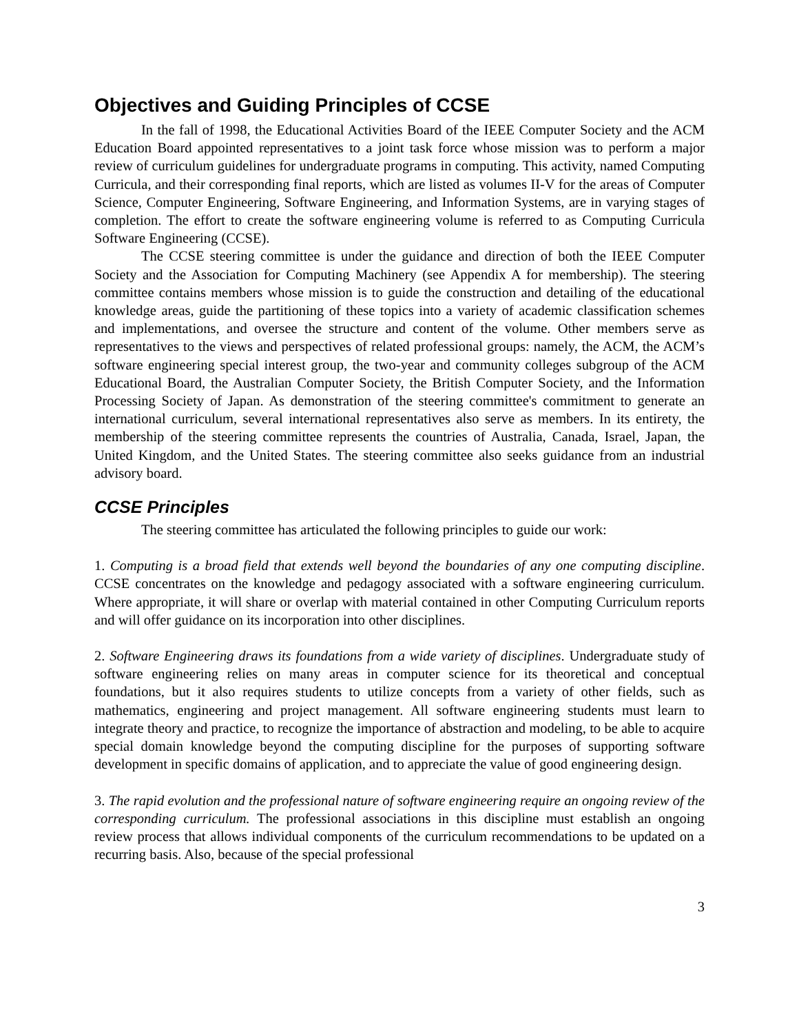Objectives and Guiding Principles of CCSE
In the fall of 1998, the Educational Activities Board of the IEEE Computer Society and the ACM Education Board appointed representatives to a joint task force whose mission was to perform a major review of curriculum guidelines for undergraduate programs in computing. This activity, named Computing Curricula, and their corresponding final reports, which are listed as volumes II-V for the areas of Computer Science, Computer Engineering, Software Engineering, and Information Systems, are in varying stages of completion. The effort to create the software engineering volume is referred to as Computing Curricula Software Engineering (CCSE).
The CCSE steering committee is under the guidance and direction of both the IEEE Computer Society and the Association for Computing Machinery (see Appendix A for membership). The steering committee contains members whose mission is to guide the construction and detailing of the educational knowledge areas, guide the partitioning of these topics into a variety of academic classification schemes and implementations, and oversee the structure and content of the volume. Other members serve as representatives to the views and perspectives of related professional groups: namely, the ACM, the ACM’s software engineering special interest group, the two-year and community colleges subgroup of the ACM Educational Board, the Australian Computer Society, the British Computer Society, and the Information Processing Society of Japan. As demonstration of the steering committee's commitment to generate an international curriculum, several international representatives also serve as members. In its entirety, the membership of the steering committee represents the countries of Australia, Canada, Israel, Japan, the United Kingdom, and the United States. The steering committee also seeks guidance from an industrial advisory board.
CCSE Principles
The steering committee has articulated the following principles to guide our work:
1. Computing is a broad field that extends well beyond the boundaries of any one computing discipline. CCSE concentrates on the knowledge and pedagogy associated with a software engineering curriculum. Where appropriate, it will share or overlap with material contained in other Computing Curriculum reports and will offer guidance on its incorporation into other disciplines.
2. Software Engineering draws its foundations from a wide variety of disciplines. Undergraduate study of software engineering relies on many areas in computer science for its theoretical and conceptual foundations, but it also requires students to utilize concepts from a variety of other fields, such as mathematics, engineering and project management. All software engineering students must learn to integrate theory and practice, to recognize the importance of abstraction and modeling, to be able to acquire special domain knowledge beyond the computing discipline for the purposes of supporting software development in specific domains of application, and to appreciate the value of good engineering design.
3. The rapid evolution and the professional nature of software engineering require an ongoing review of the corresponding curriculum. The professional associations in this discipline must establish an ongoing review process that allows individual components of the curriculum recommendations to be updated on a recurring basis. Also, because of the special professional
3